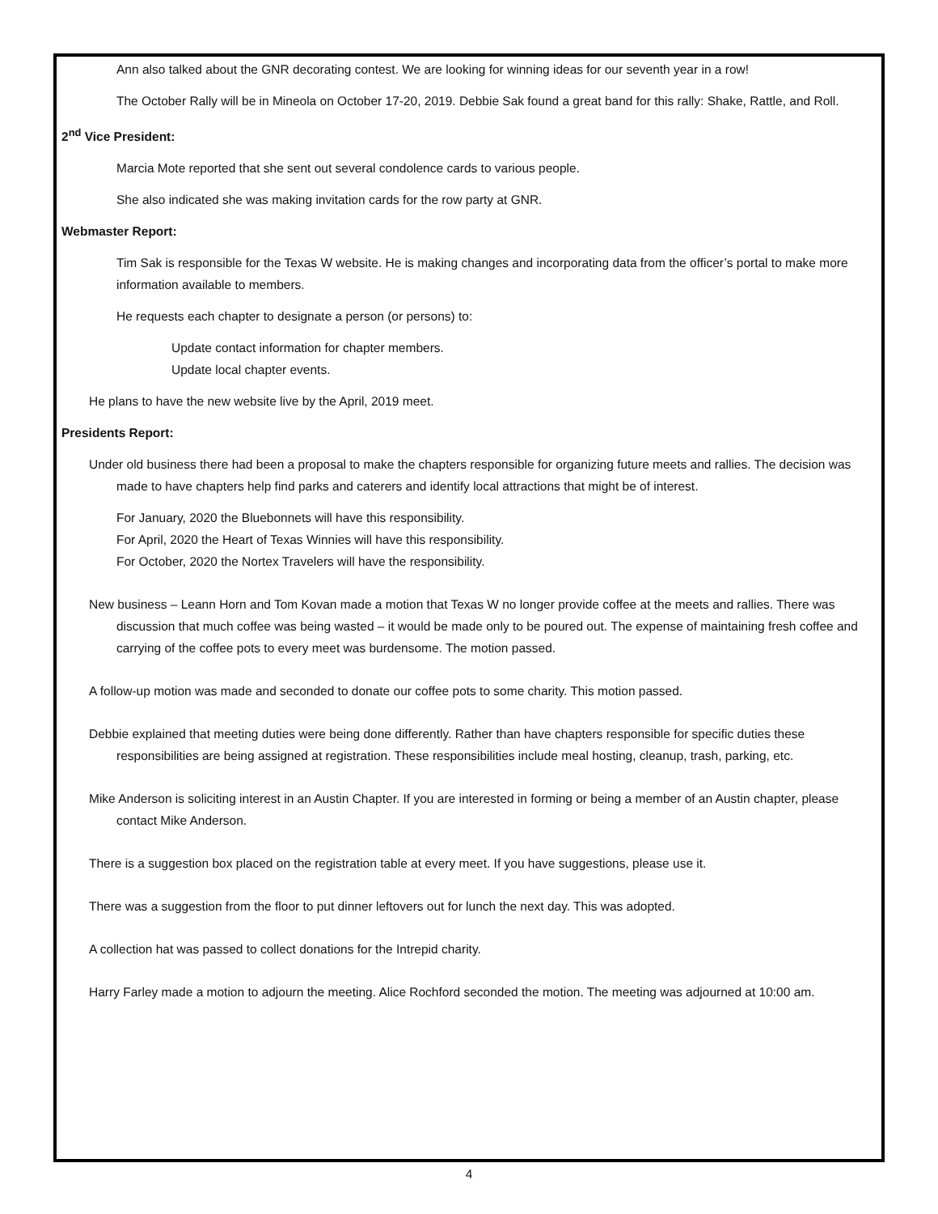Ann also talked about the GNR decorating contest. We are looking for winning ideas for our seventh year in a row!
The October Rally will be in Mineola on October 17-20, 2019. Debbie Sak found a great band for this rally: Shake, Rattle, and Roll.
2<sup>nd</sup> Vice President:
Marcia Mote reported that she sent out several condolence cards to various people.
She also indicated she was making invitation cards for the row party at GNR.
Webmaster Report:
Tim Sak is responsible for the Texas W website. He is making changes and incorporating data from the officer’s portal to make more information available to members.
He requests each chapter to designate a person (or persons) to:
Update contact information for chapter members.
Update local chapter events.
He plans to have the new website live by the April, 2019 meet.
Presidents Report:
Under old business there had been a proposal to make the chapters responsible for organizing future meets and rallies. The decision was made to have chapters help find parks and caterers and identify local attractions that might be of interest.
For January, 2020 the Bluebonnets will have this responsibility.
For April, 2020 the Heart of Texas Winnies will have this responsibility.
For October, 2020 the Nortex Travelers will have the responsibility.
New business – Leann Horn and Tom Kovan made a motion that Texas W no longer provide coffee at the meets and rallies. There was discussion that much coffee was being wasted – it would be made only to be poured out. The expense of maintaining fresh coffee and carrying of the coffee pots to every meet was burdensome. The motion passed.
A follow-up motion was made and seconded to donate our coffee pots to some charity. This motion passed.
Debbie explained that meeting duties were being done differently. Rather than have chapters responsible for specific duties these responsibilities are being assigned at registration. These responsibilities include meal hosting, cleanup, trash, parking, etc.
Mike Anderson is soliciting interest in an Austin Chapter. If you are interested in forming or being a member of an Austin chapter, please contact Mike Anderson.
There is a suggestion box placed on the registration table at every meet. If you have suggestions, please use it.
There was a suggestion from the floor to put dinner leftovers out for lunch the next day. This was adopted.
A collection hat was passed to collect donations for the Intrepid charity.
Harry Farley made a motion to adjourn the meeting. Alice Rochford seconded the motion. The meeting was adjourned at 10:00 am.
4